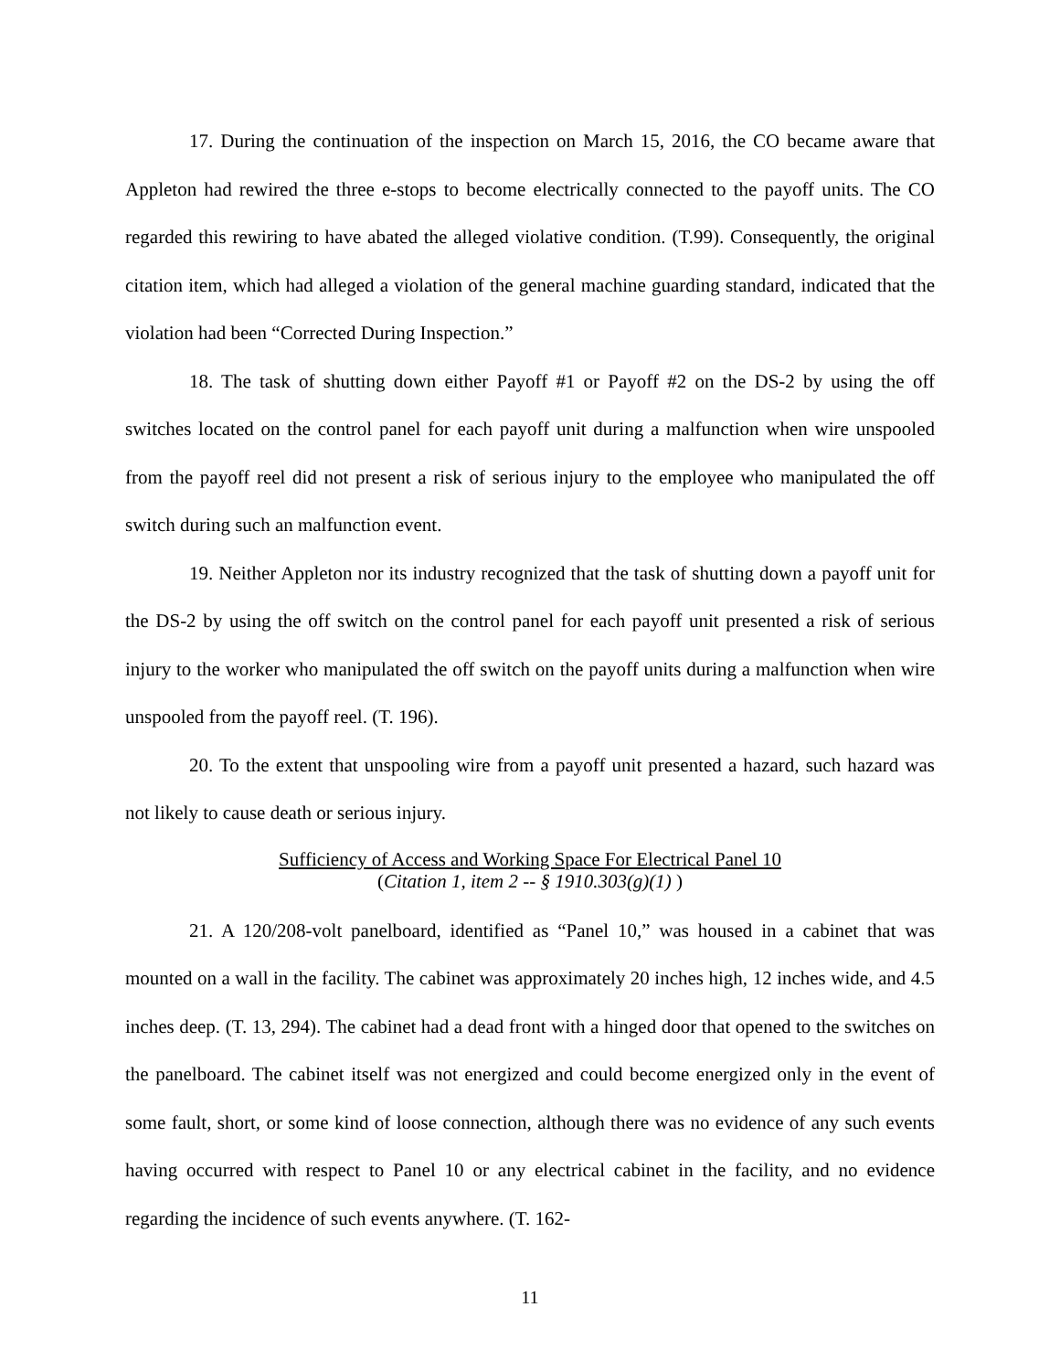17. During the continuation of the inspection on March 15, 2016, the CO became aware that Appleton had rewired the three e-stops to become electrically connected to the payoff units. The CO regarded this rewiring to have abated the alleged violative condition. (T.99). Consequently, the original citation item, which had alleged a violation of the general machine guarding standard, indicated that the violation had been “Corrected During Inspection.”
18. The task of shutting down either Payoff #1 or Payoff #2 on the DS-2 by using the off switches located on the control panel for each payoff unit during a malfunction when wire unspooled from the payoff reel did not present a risk of serious injury to the employee who manipulated the off switch during such an malfunction event.
19. Neither Appleton nor its industry recognized that the task of shutting down a payoff unit for the DS-2 by using the off switch on the control panel for each payoff unit presented a risk of serious injury to the worker who manipulated the off switch on the payoff units during a malfunction when wire unspooled from the payoff reel. (T. 196).
20. To the extent that unspooling wire from a payoff unit presented a hazard, such hazard was not likely to cause death or serious injury.
Sufficiency of Access and Working Space For Electrical Panel 10
(Citation 1, item 2 -- § 1910.303(g)(1) )
21. A 120/208-volt panelboard, identified as “Panel 10,” was housed in a cabinet that was mounted on a wall in the facility. The cabinet was approximately 20 inches high, 12 inches wide, and 4.5 inches deep. (T. 13, 294). The cabinet had a dead front with a hinged door that opened to the switches on the panelboard. The cabinet itself was not energized and could become energized only in the event of some fault, short, or some kind of loose connection, although there was no evidence of any such events having occurred with respect to Panel 10 or any electrical cabinet in the facility, and no evidence regarding the incidence of such events anywhere. (T. 162-
11